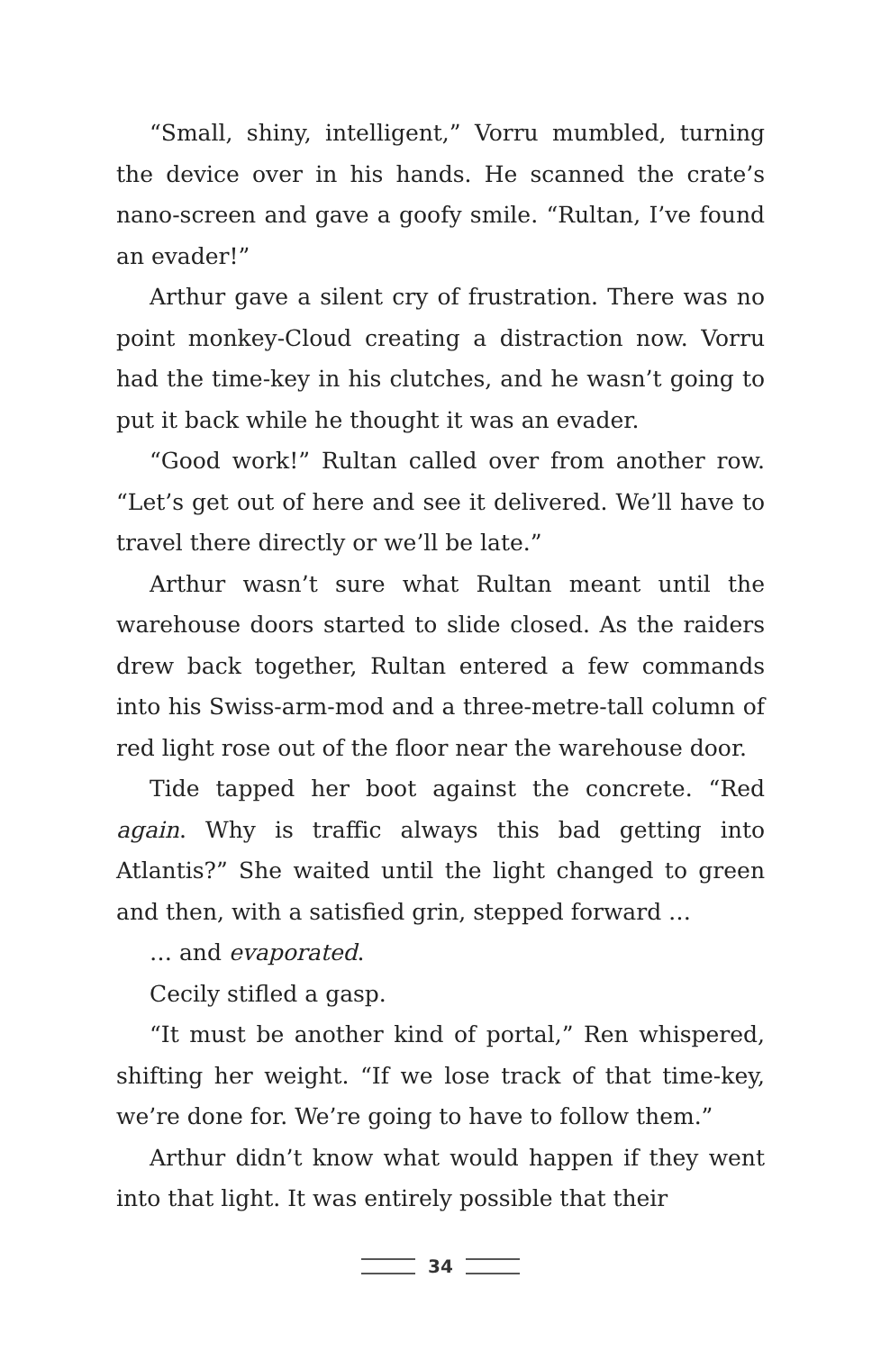“Small, shiny, intelligent,” Vorru mumbled, turning the device over in his hands. He scanned the crate’s nano-screen and gave a goofy smile. “Rultan, I’ve found an evader!”
Arthur gave a silent cry of frustration. There was no point monkey-Cloud creating a distraction now. Vorru had the time-key in his clutches, and he wasn’t going to put it back while he thought it was an evader.
“Good work!” Rultan called over from another row. “Let’s get out of here and see it delivered. We’ll have to travel there directly or we’ll be late.”
Arthur wasn’t sure what Rultan meant until the warehouse doors started to slide closed. As the raiders drew back together, Rultan entered a few commands into his Swiss-arm-mod and a three-metre-tall column of red light rose out of the floor near the warehouse door.
Tide tapped her boot against the concrete. “Red again. Why is traffic always this bad getting into Atlantis?” She waited until the light changed to green and then, with a satisfied grin, stepped forward …
… and evaporated.
Cecily stifled a gasp.
“It must be another kind of portal,” Ren whispered, shifting her weight. “If we lose track of that time-key, we’re done for. We’re going to have to follow them.”
Arthur didn’t know what would happen if they went into that light. It was entirely possible that their
34